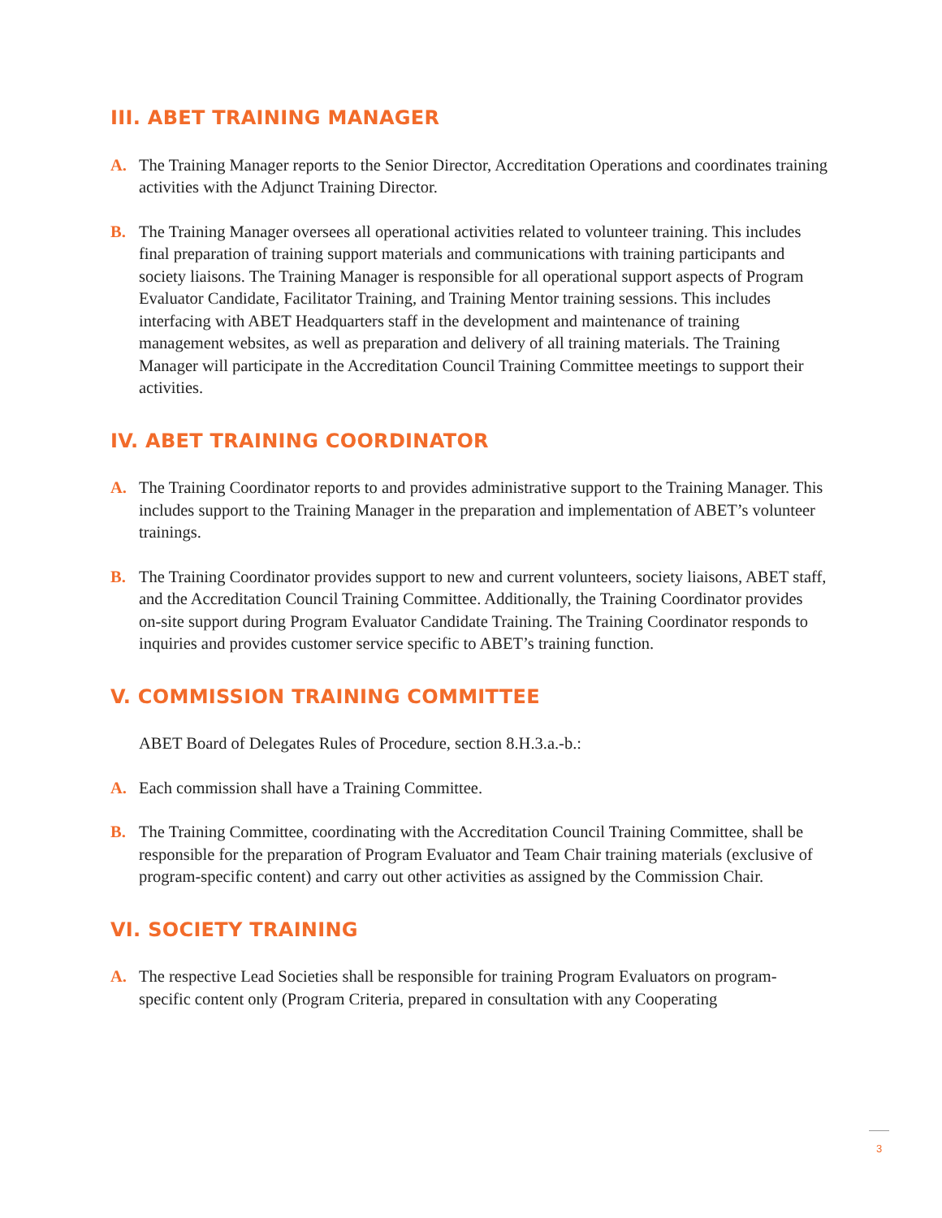III. ABET TRAINING MANAGER
A. The Training Manager reports to the Senior Director, Accreditation Operations and coordinates training activities with the Adjunct Training Director.
B. The Training Manager oversees all operational activities related to volunteer training. This includes final preparation of training support materials and communications with training participants and society liaisons. The Training Manager is responsible for all operational support aspects of Program Evaluator Candidate, Facilitator Training, and Training Mentor training sessions. This includes interfacing with ABET Headquarters staff in the development and maintenance of training management websites, as well as preparation and delivery of all training materials. The Training Manager will participate in the Accreditation Council Training Committee meetings to support their activities.
IV. ABET TRAINING COORDINATOR
A. The Training Coordinator reports to and provides administrative support to the Training Manager. This includes support to the Training Manager in the preparation and implementation of ABET’s volunteer trainings.
B. The Training Coordinator provides support to new and current volunteers, society liaisons, ABET staff, and the Accreditation Council Training Committee. Additionally, the Training Coordinator provides on-site support during Program Evaluator Candidate Training. The Training Coordinator responds to inquiries and provides customer service specific to ABET’s training function.
V. COMMISSION TRAINING COMMITTEE
ABET Board of Delegates Rules of Procedure, section 8.H.3.a.-b.:
A. Each commission shall have a Training Committee.
B. The Training Committee, coordinating with the Accreditation Council Training Committee, shall be responsible for the preparation of Program Evaluator and Team Chair training materials (exclusive of program-specific content) and carry out other activities as assigned by the Commission Chair.
VI. SOCIETY TRAINING
A. The respective Lead Societies shall be responsible for training Program Evaluators on program-specific content only (Program Criteria, prepared in consultation with any Cooperating
3